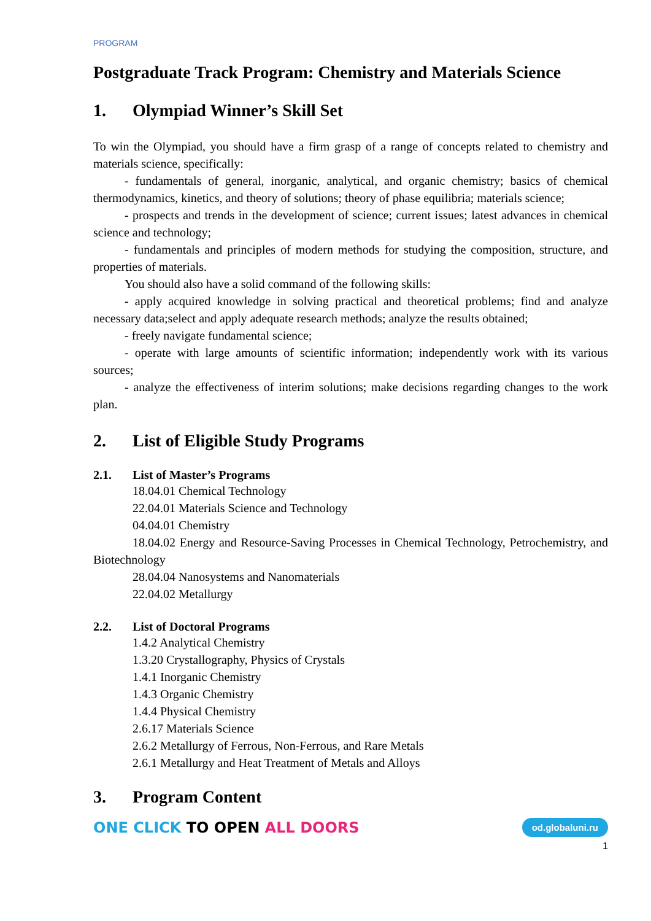PROGRAM
Postgraduate Track Program: Chemistry and Materials Science
1. Olympiad Winner’s Skill Set
To win the Olympiad, you should have a firm grasp of a range of concepts related to chemistry and materials science, specifically:
- fundamentals of general, inorganic, analytical, and organic chemistry; basics of chemical thermodynamics, kinetics, and theory of solutions; theory of phase equilibria; materials science;
- prospects and trends in the development of science; current issues; latest advances in chemical science and technology;
- fundamentals and principles of modern methods for studying the composition, structure, and properties of materials.
You should also have a solid command of the following skills:
- apply acquired knowledge in solving practical and theoretical problems; find and analyze necessary data;select and apply adequate research methods; analyze the results obtained;
- freely navigate fundamental science;
- operate with large amounts of scientific information; independently work with its various sources;
- analyze the effectiveness of interim solutions; make decisions regarding changes to the work plan.
2. List of Eligible Study Programs
2.1. List of Master’s Programs
18.04.01 Chemical Technology
22.04.01 Materials Science and Technology
04.04.01 Chemistry
18.04.02 Energy and Resource-Saving Processes in Chemical Technology, Petrochemistry, and Biotechnology
28.04.04 Nanosystems and Nanomaterials
22.04.02 Metallurgy
2.2. List of Doctoral Programs
1.4.2 Analytical Chemistry
1.3.20 Crystallography, Physics of Crystals
1.4.1 Inorganic Chemistry
1.4.3 Organic Chemistry
1.4.4 Physical Chemistry
2.6.17 Materials Science
2.6.2 Metallurgy of Ferrous, Non-Ferrous, and Rare Metals
2.6.1 Metallurgy and Heat Treatment of Metals and Alloys
3. Program Content
ONE CLICK TO OPEN ALL DOORS
od.globaluni.ru
1